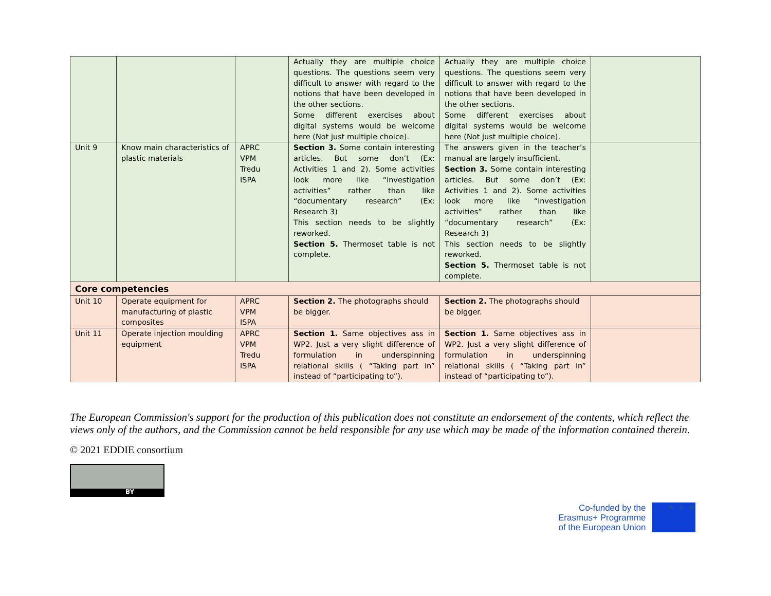| | | | Actually they are multiple choice questions. The questions seem very difficult to answer with regard to the notions that have been developed in the other sections. Some different exercises about digital systems would be welcome here (Not just multiple choice). | Actually they are multiple choice questions. The questions seem very difficult to answer with regard to the notions that have been developed in the other sections. Some different exercises about digital systems would be welcome here (Not just multiple choice). | |
| Unit 9 | Know main characteristics of plastic materials | APRC VPM Tredu ISPA | Section 3. Some contain interesting articles. But some don’t (Ex: Activities 1 and 2). Some activities look more like “investigation activities” rather than like “documentary research” (Ex: Research 3) This section needs to be slightly reworked. Section 5. Thermoset table is not complete. | The answers given in the teacher’s manual are largely insufficient. Section 3. Some contain interesting articles. But some don’t (Ex: Activities 1 and 2). Some activities look more like “investigation activities” rather than like “documentary research” (Ex: Research 3) This section needs to be slightly reworked. Section 5. Thermoset table is not complete. | |
| Core competencies | | | | | |
| Unit 10 | Operate equipment for manufacturing of plastic composites | APRC VPM ISPA | Section 2. The photographs should be bigger. | Section 2. The photographs should be bigger. | |
| Unit 11 | Operate injection moulding equipment | APRC VPM Tredu ISPA | Section 1. Same objectives ass in WP2. Just a very slight difference of formulation in underspinning relational skills ( “Taking part in” instead of “participating to”). | Section 1. Same objectives ass in WP2. Just a very slight difference of formulation in underspinning relational skills ( “Taking part in” instead of “participating to”). | |
The European Commission's support for the production of this publication does not constitute an endorsement of the contents, which reflect the views only of the authors, and the Commission cannot be held responsible for any use which may be made of the information contained therein.
© 2021 EDDIE consortium
BY
Co-funded by the
Erasmus+ Programme
of the European Union
★ ★ ★